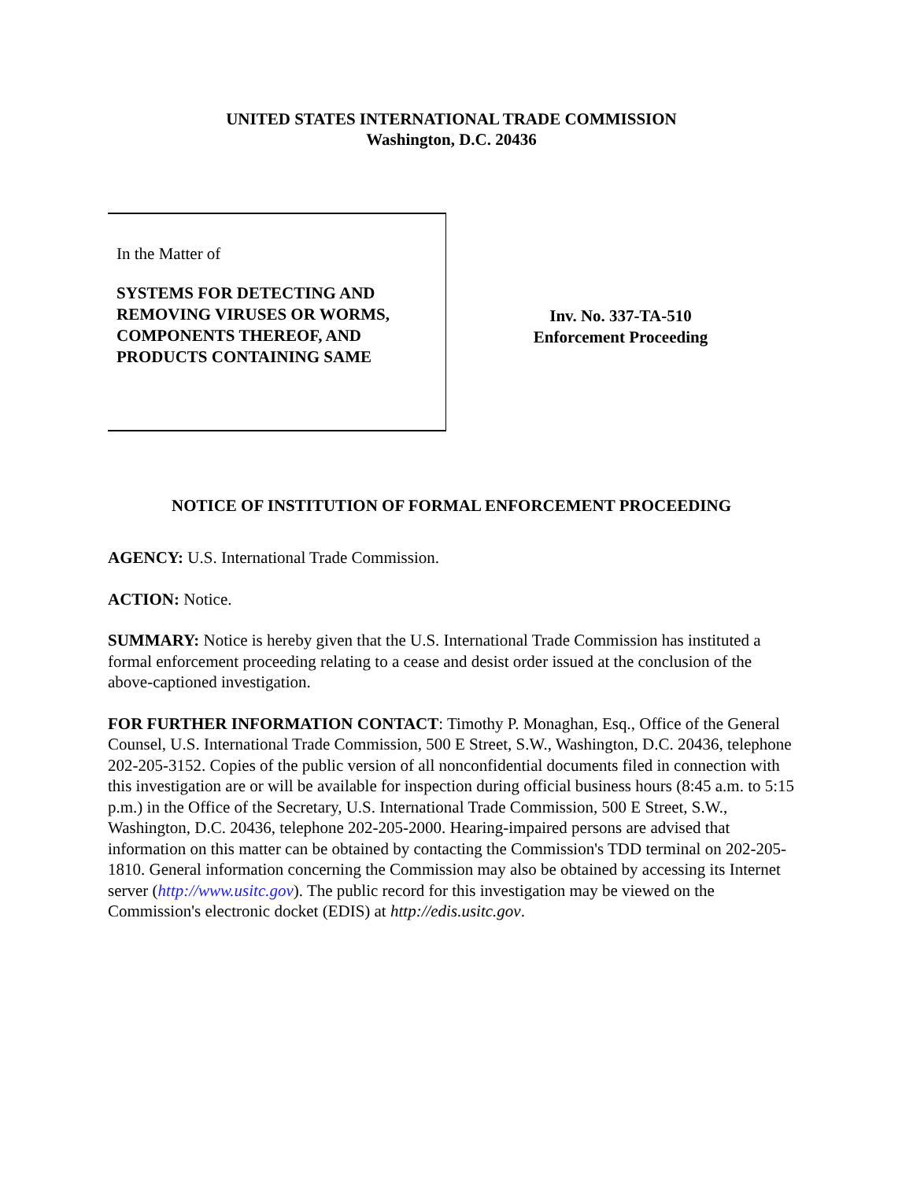UNITED STATES INTERNATIONAL TRADE COMMISSION
Washington, D.C. 20436
In the Matter of
SYSTEMS FOR DETECTING AND REMOVING VIRUSES OR WORMS, COMPONENTS THEREOF, AND PRODUCTS CONTAINING SAME
Inv. No. 337-TA-510
Enforcement Proceeding
NOTICE OF INSTITUTION OF FORMAL ENFORCEMENT PROCEEDING
AGENCY: U.S. International Trade Commission.
ACTION: Notice.
SUMMARY: Notice is hereby given that the U.S. International Trade Commission has instituted a formal enforcement proceeding relating to a cease and desist order issued at the conclusion of the above-captioned investigation.
FOR FURTHER INFORMATION CONTACT: Timothy P. Monaghan, Esq., Office of the General Counsel, U.S. International Trade Commission, 500 E Street, S.W., Washington, D.C. 20436, telephone 202-205-3152. Copies of the public version of all nonconfidential documents filed in connection with this investigation are or will be available for inspection during official business hours (8:45 a.m. to 5:15 p.m.) in the Office of the Secretary, U.S. International Trade Commission, 500 E Street, S.W., Washington, D.C. 20436, telephone 202-205-2000. Hearing-impaired persons are advised that information on this matter can be obtained by contacting the Commission's TDD terminal on 202-205-1810. General information concerning the Commission may also be obtained by accessing its Internet server (http://www.usitc.gov). The public record for this investigation may be viewed on the Commission's electronic docket (EDIS) at http://edis.usitc.gov.